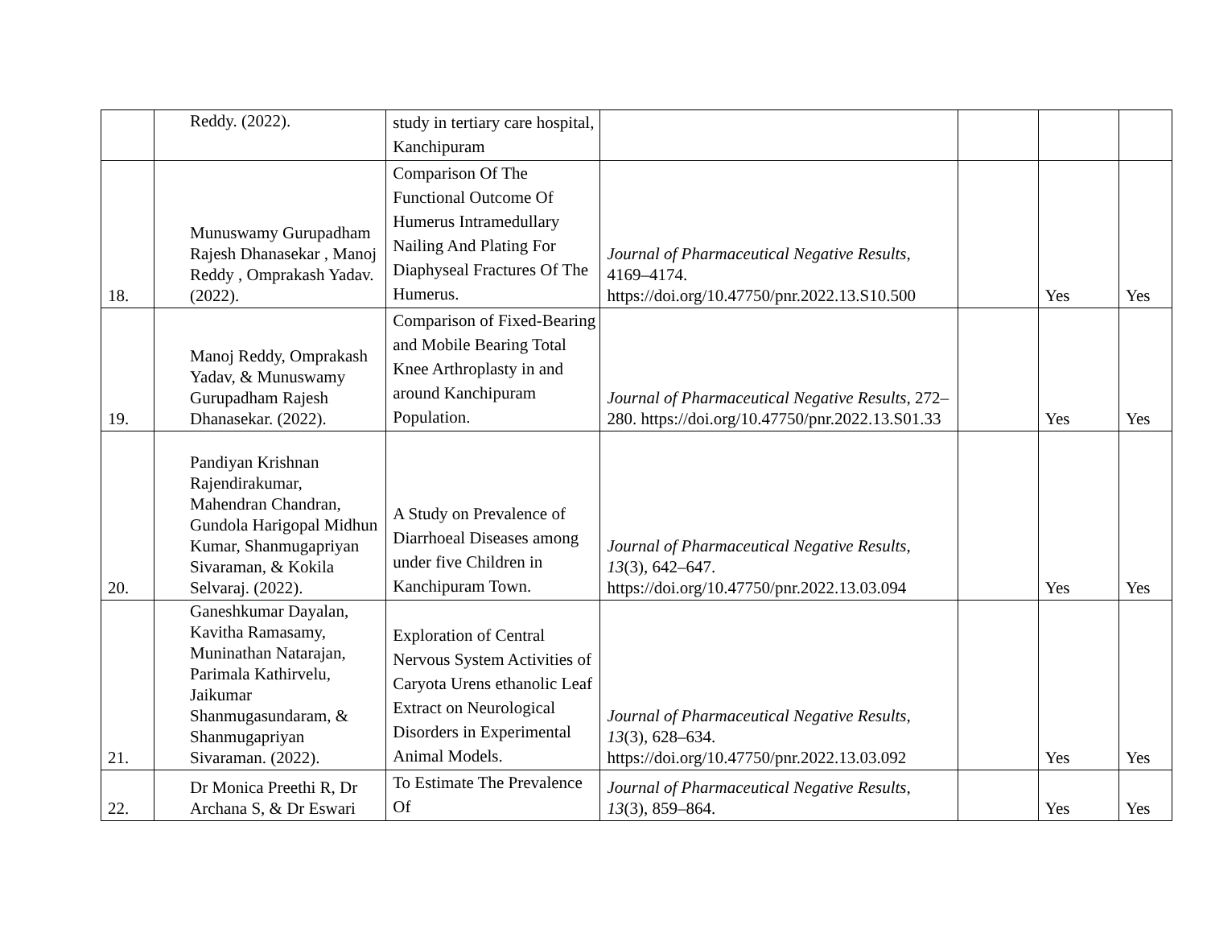| | Reddy. (2022). | study in tertiary care hospital, Kanchipuram | | | | |
| 18. | Munuswamy Gurupadham Rajesh Dhanasekar , Manoj Reddy , Omprakash Yadav. (2022). | Comparison Of The Functional Outcome Of Humerus Intramedullary Nailing And Plating For Diaphyseal Fractures Of The Humerus. | Journal of Pharmaceutical Negative Results , 4169–4174. https://doi.org/10.47750/pnr.2022.13.S10.500 | | Yes | Yes |
| 19. | Manoj Reddy, Omprakash Yadav, & Munuswamy Gurupadham Rajesh Dhanasekar. (2022). | Comparison of Fixed-Bearing and Mobile Bearing Total Knee Arthroplasty in and around Kanchipuram Population. | Journal of Pharmaceutical Negative Results , 272–280. https://doi.org/10.47750/pnr.2022.13.S01.33 | | Yes | Yes |
| 20. | Pandiyan Krishnan Rajendirakumar, Mahendran Chandran, Gundola Harigopal Midhun Kumar, Shanmugapriyan Sivaraman, & Kokila Selvaraj. (2022). | A Study on Prevalence of Diarrhoeal Diseases among under five Children in Kanchipuram Town. | Journal of Pharmaceutical Negative Results , 13 (3), 642–647. https://doi.org/10.47750/pnr.2022.13.03.094 | | Yes | Yes |
| 21. | Ganeshkumar Dayalan, Kavitha Ramasamy, Muninathan Natarajan, Parimala Kathirvelu, Jaikumar Shanmugasundaram, & Shanmugapriyan Sivaraman. (2022). | Exploration of Central Nervous System Activities of Caryota Urens ethanolic Leaf Extract on Neurological Disorders in Experimental Animal Models. | Journal of Pharmaceutical Negative Results , 13 (3), 628–634. https://doi.org/10.47750/pnr.2022.13.03.092 | | Yes | Yes |
| 22. | Dr Monica Preethi R, Dr Archana S, & Dr Eswari | To Estimate The Prevalence Of | Journal of Pharmaceutical Negative Results , 13 (3), 859–864. | | Yes | Yes |